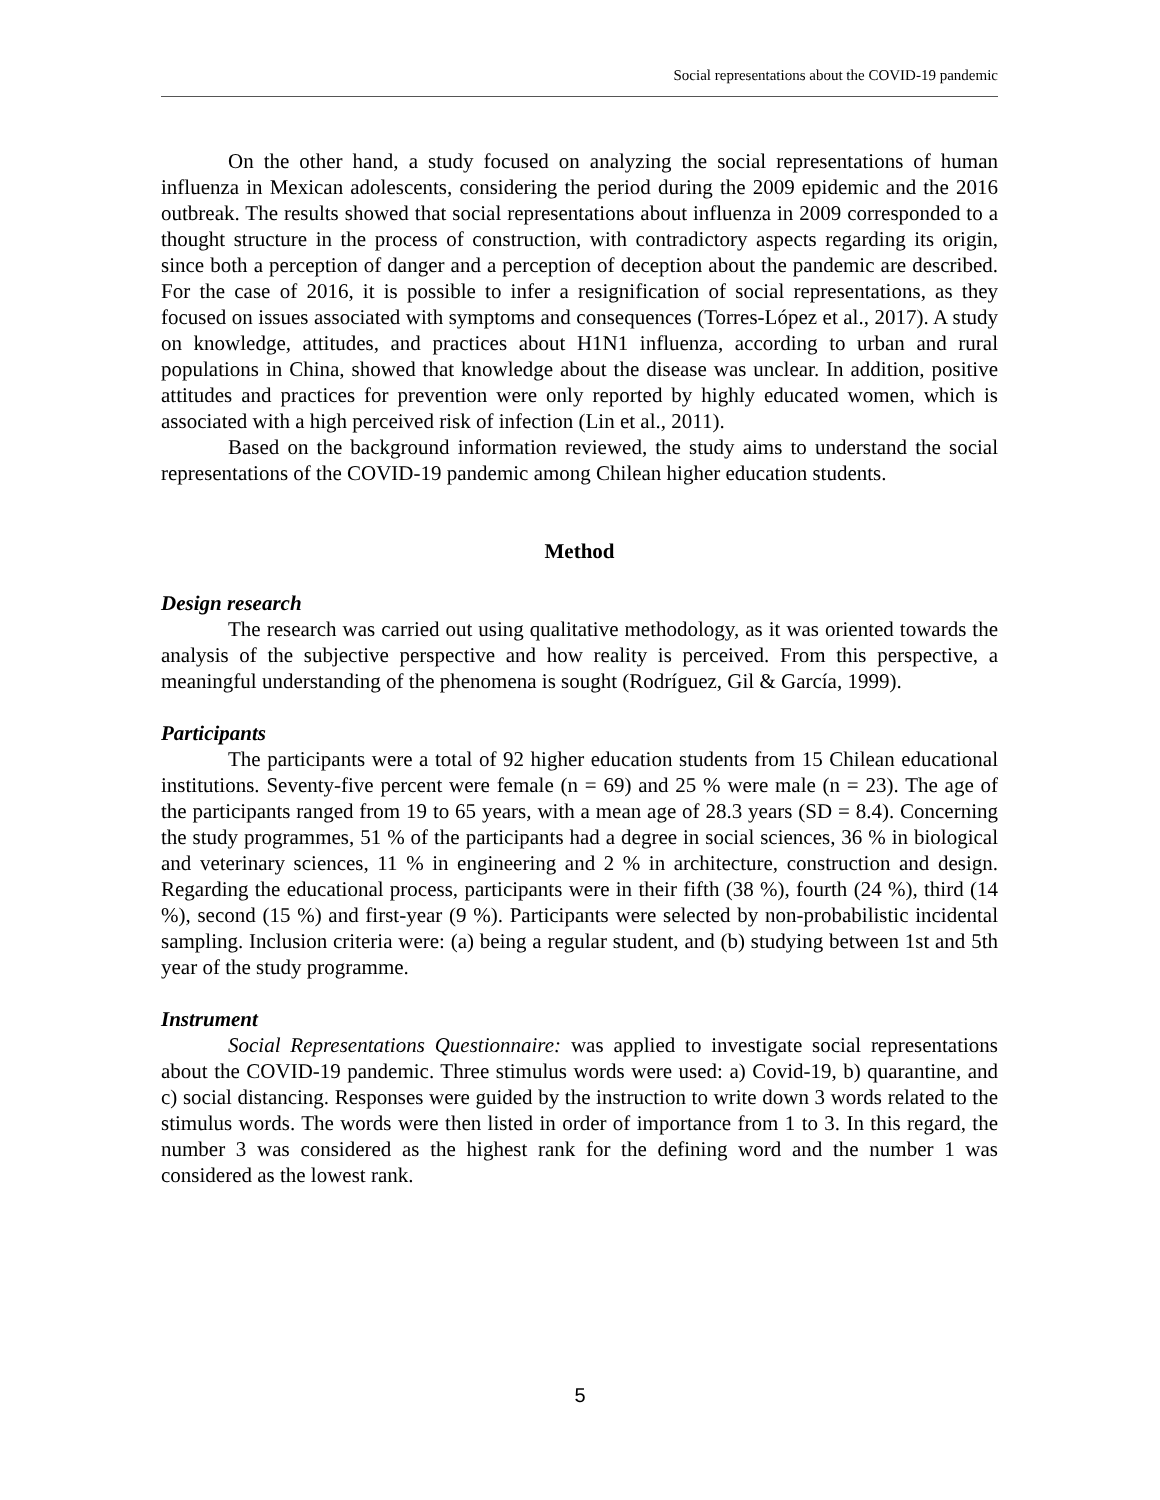Social representations about the COVID-19 pandemic
On the other hand, a study focused on analyzing the social representations of human influenza in Mexican adolescents, considering the period during the 2009 epidemic and the 2016 outbreak. The results showed that social representations about influenza in 2009 corresponded to a thought structure in the process of construction, with contradictory aspects regarding its origin, since both a perception of danger and a perception of deception about the pandemic are described. For the case of 2016, it is possible to infer a resignification of social representations, as they focused on issues associated with symptoms and consequences (Torres-López et al., 2017). A study on knowledge, attitudes, and practices about H1N1 influenza, according to urban and rural populations in China, showed that knowledge about the disease was unclear. In addition, positive attitudes and practices for prevention were only reported by highly educated women, which is associated with a high perceived risk of infection (Lin et al., 2011).
Based on the background information reviewed, the study aims to understand the social representations of the COVID-19 pandemic among Chilean higher education students.
Method
Design research
The research was carried out using qualitative methodology, as it was oriented towards the analysis of the subjective perspective and how reality is perceived. From this perspective, a meaningful understanding of the phenomena is sought (Rodríguez, Gil & García, 1999).
Participants
The participants were a total of 92 higher education students from 15 Chilean educational institutions. Seventy-five percent were female (n = 69) and 25 % were male (n = 23). The age of the participants ranged from 19 to 65 years, with a mean age of 28.3 years (SD = 8.4). Concerning the study programmes, 51 % of the participants had a degree in social sciences, 36 % in biological and veterinary sciences, 11 % in engineering and 2 % in architecture, construction and design. Regarding the educational process, participants were in their fifth (38 %), fourth (24 %), third (14 %), second (15 %) and first-year (9 %). Participants were selected by non-probabilistic incidental sampling. Inclusion criteria were: (a) being a regular student, and (b) studying between 1st and 5th year of the study programme.
Instrument
Social Representations Questionnaire: was applied to investigate social representations about the COVID-19 pandemic. Three stimulus words were used: a) Covid-19, b) quarantine, and c) social distancing. Responses were guided by the instruction to write down 3 words related to the stimulus words. The words were then listed in order of importance from 1 to 3. In this regard, the number 3 was considered as the highest rank for the defining word and the number 1 was considered as the lowest rank.
5